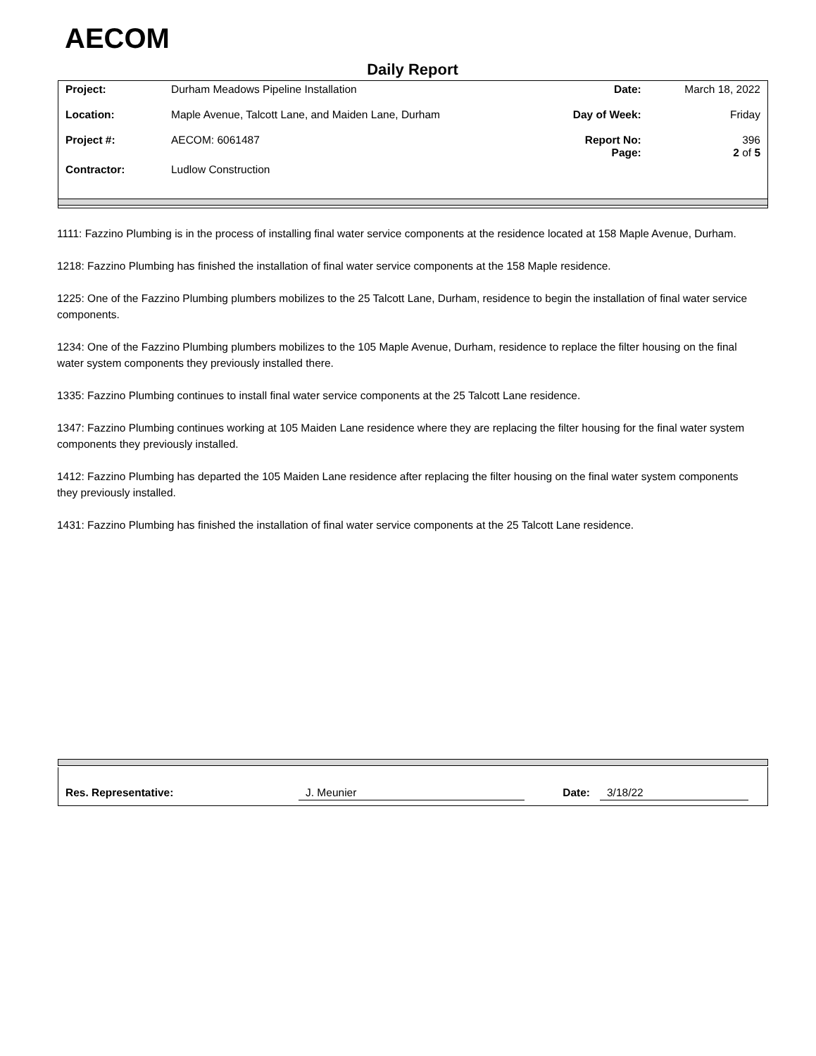AECOM
Daily Report
| Project: | Durham Meadows Pipeline Installation | Date: | March 18, 2022 |
| Location: | Maple Avenue, Talcott Lane, and Maiden Lane, Durham | Day of Week: | Friday |
| Project #: | AECOM: 6061487 | Report No: Page: | 396 2 of 5 |
| Contractor: | Ludlow Construction | | |
1111: Fazzino Plumbing is in the process of installing final water service components at the residence located at 158 Maple Avenue, Durham.
1218: Fazzino Plumbing has finished the installation of final water service components at the 158 Maple residence.
1225: One of the Fazzino Plumbing plumbers mobilizes to the 25 Talcott Lane, Durham, residence to begin the installation of final water service components.
1234: One of the Fazzino Plumbing plumbers mobilizes to the 105 Maple Avenue, Durham, residence to replace the filter housing on the final water system components they previously installed there.
1335: Fazzino Plumbing continues to install final water service components at the 25 Talcott Lane residence.
1347: Fazzino Plumbing continues working at 105 Maiden Lane residence where they are replacing the filter housing for the final water system components they previously installed.
1412: Fazzino Plumbing has departed the 105 Maiden Lane residence after replacing the filter housing on the final water system components they previously installed.
1431: Fazzino Plumbing has finished the installation of final water service components at the 25 Talcott Lane residence.
| Res. Representative: | J. Meunier | | Date: | 3/18/22 | |